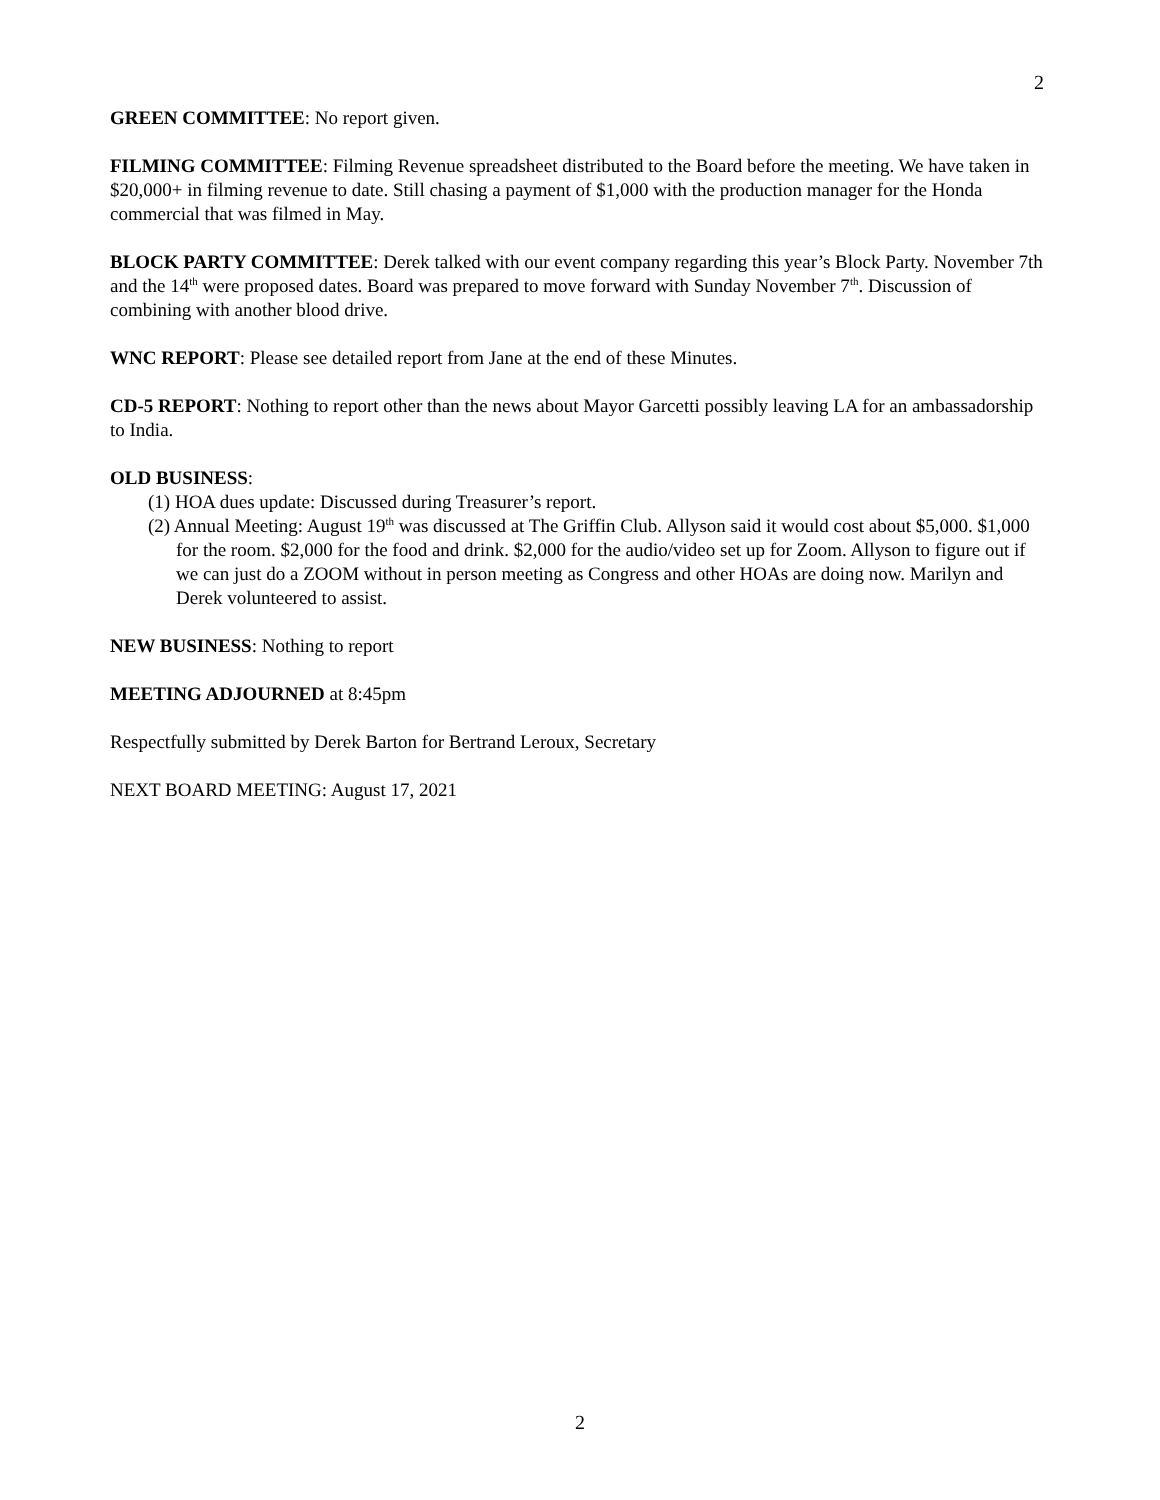2
GREEN COMMITTEE: No report given.
FILMING COMMITTEE: Filming Revenue spreadsheet distributed to the Board before the meeting. We have taken in $20,000+ in filming revenue to date. Still chasing a payment of $1,000 with the production manager for the Honda commercial that was filmed in May.
BLOCK PARTY COMMITTEE: Derek talked with our event company regarding this year’s Block Party. November 7th and the 14<sup>th</sup> were proposed dates. Board was prepared to move forward with Sunday November 7<sup>th</sup>. Discussion of combining with another blood drive.
WNC REPORT: Please see detailed report from Jane at the end of these Minutes.
CD-5 REPORT: Nothing to report other than the news about Mayor Garcetti possibly leaving LA for an ambassadorship to India.
OLD BUSINESS:
(1) HOA dues update: Discussed during Treasurer’s report.
(2) Annual Meeting: August 19<sup>th</sup> was discussed at The Griffin Club. Allyson said it would cost about $5,000. $1,000 for the room. $2,000 for the food and drink. $2,000 for the audio/video set up for Zoom. Allyson to figure out if we can just do a ZOOM without in person meeting as Congress and other HOAs are doing now. Marilyn and Derek volunteered to assist.
NEW BUSINESS: Nothing to report
MEETING ADJOURNED at 8:45pm
Respectfully submitted by Derek Barton for Bertrand Leroux, Secretary
NEXT BOARD MEETING: August 17, 2021
2